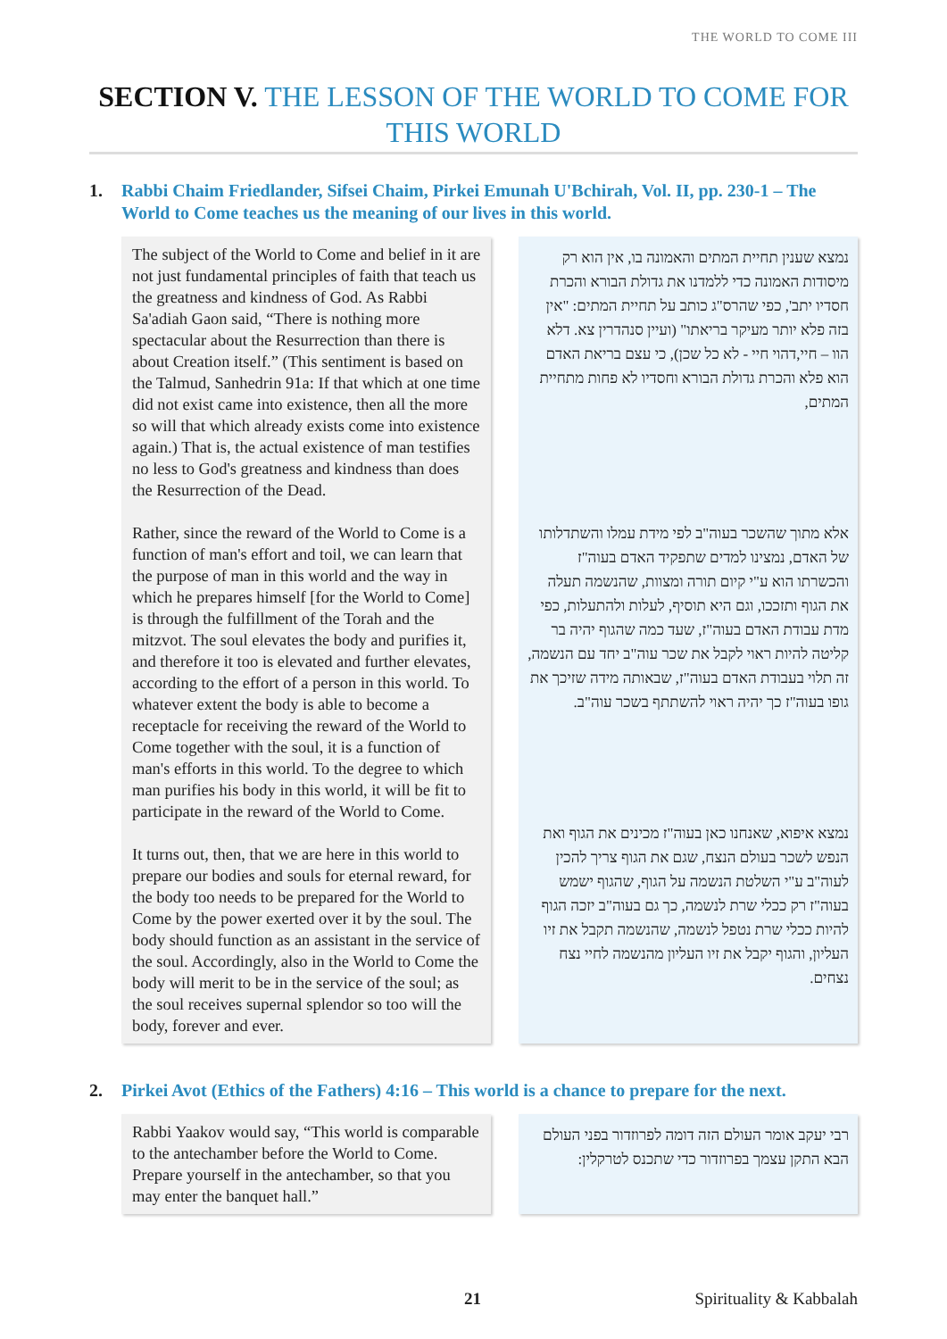THE WORLD TO COME III
SECTION V. THE LESSON OF THE WORLD TO COME FOR THIS WORLD
1. Rabbi Chaim Friedlander, Sifsei Chaim, Pirkei Emunah U'Bchirah, Vol. II, pp. 230-1 – The World to Come teaches us the meaning of our lives in this world.
The subject of the World to Come and belief in it are not just fundamental principles of faith that teach us the greatness and kindness of God. As Rabbi Sa'adiah Gaon said, “There is nothing more spectacular about the Resurrection than there is about Creation itself.” (This sentiment is based on the Talmud, Sanhedrin 91a: If that which at one time did not exist came into existence, then all the more so will that which already exists come into existence again.) That is, the actual existence of man testifies no less to God's greatness and kindness than does the Resurrection of the Dead.
Rather, since the reward of the World to Come is a function of man's effort and toil, we can learn that the purpose of man in this world and the way in which he prepares himself [for the World to Come] is through the fulfillment of the Torah and the mitzvot. The soul elevates the body and purifies it, and therefore it too is elevated and further elevates, according to the effort of a person in this world. To whatever extent the body is able to become a receptacle for receiving the reward of the World to Come together with the soul, it is a function of man's efforts in this world. To the degree to which man purifies his body in this world, it will be fit to participate in the reward of the World to Come.
It turns out, then, that we are here in this world to prepare our bodies and souls for eternal reward, for the body too needs to be prepared for the World to Come by the power exerted over it by the soul. The body should function as an assistant in the service of the soul. Accordingly, also in the World to Come the body will merit to be in the service of the soul; as the soul receives supernal splendor so too will the body, forever and ever.
נמצא שענין תחיית המתים והאמונה בו, אין הוא רק מיסודות האמונה כדי ללמדנו את גדולת הבורא והכרת חסדיו יתב', כפי שהרס"ג כותב על תחיית המתים: "אין בזה פלא יותר מעיקר בריאתו" (ועיין סנהדרין צא. דלא הוו – חיי,דהוי חיי - לא כל שכן), כי עצם בריאת האדם הוא פלא והכרת גדולת הבורא וחסדיו לא פחות מתחיית המתים,
אלא מתוך שהשכר בעוה"ב לפי מידת עמלו והשתדלותו של האדם, נמצינו למדים שתפקיד האדם בעוה"ז והכשרתו הוא ע"י קיום תורה ומצוות, שהנשמה תעלה את הגוף ותזככו, וגם היא תוסיף, לעלות ולהתעלות, כפי מדת עבודת האדם בעוה"ז, שעד כמה שהגוף יהיה בר קליטה להיות ראוי לקבל את שכר עוה"ב יחד עם הנשמה, זה תלוי בעבודת האדם בעוה"ז, שבאותה מידה שזיכך את גופו בעוה"ז כך יהיה ראוי להשתתף בשכר עוה"ב.
נמצא איפוא, שאנחנו כאן בעוה"ז מכינים את הגוף ואת הנפש לשכר בעולם הנצח, שגם את הגוף צריך להכין לעוה"ב ע"י השלטת הנשמה על הגוף, שהגוף ישמש בעוה"ז רק ככלי שרת לנשמה, כך גם בעוה"ב יזכה הגוף להיות ככלי שרת נטפל לנשמה, שהנשמה תקבל את זיו העליון, והגוף יקבל את זיו העליון מהנשמה לחיי נצח נצחים.
2. Pirkei Avot (Ethics of the Fathers) 4:16 – This world is a chance to prepare for the next.
Rabbi Yaakov would say, “This world is comparable to the antechamber before the World to Come. Prepare yourself in the antechamber, so that you may enter the banquet hall.”
רבי יעקב אומר העולם הזה דומה לפרוזדור בפני העולם הבא התקן עצמך בפרוזדור כדי שתכנס לטרקלין:
21 Spirituality & Kabbalah